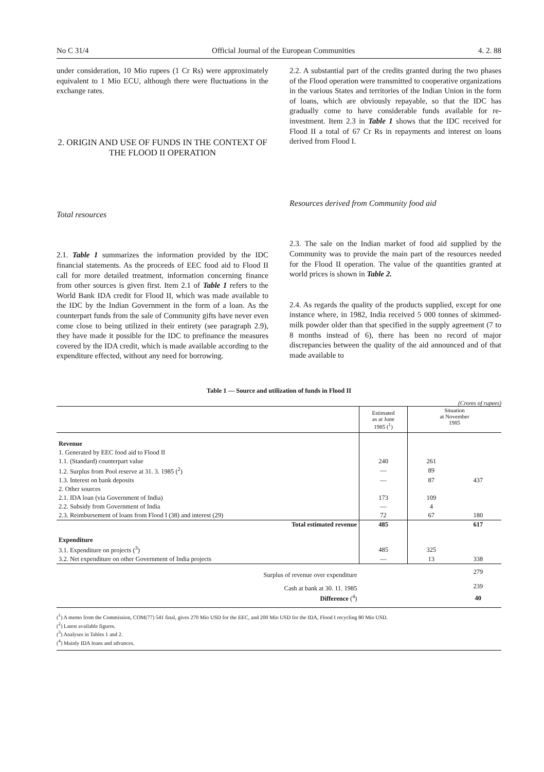No C 31/4 Official Journal of the European Communities 4. 2. 88
under consideration, 10 Mio rupees (1 Cr Rs) were approximately equivalent to 1 Mio ECU, although there were fluctuations in the exchange rates.
2. ORIGIN AND USE OF FUNDS IN THE CONTEXT OF THE FLOOD II OPERATION
Total resources
2.1. Table 1 summarizes the information provided by the IDC financial statements. As the proceeds of EEC food aid to Flood II call for more detailed treatment, information concerning finance from other sources is given first. Item 2.1 of Table 1 refers to the World Bank IDA credit for Flood II, which was made available to the IDC by the Indian Government in the form of a loan. As the counterpart funds from the sale of Community gifts have never even come close to being utilized in their entirety (see paragraph 2.9), they have made it possible for the IDC to prefinance the measures covered by the IDA credit, which is made available according to the expenditure effected, without any need for borrowing.
2.2. A substantial part of the credits granted during the two phases of the Flood operation were transmitted to cooperative organizations in the various States and territories of the Indian Union in the form of loans, which are obviously repayable, so that the IDC has gradually come to have considerable funds available for re-investment. Item 2.3 in Table 1 shows that the IDC received for Flood II a total of 67 Cr Rs in repayments and interest on loans derived from Flood I.
Resources derived from Community food aid
2.3. The sale on the Indian market of food aid supplied by the Community was to provide the main part of the resources needed for the Flood II operation. The value of the quantities granted at world prices is shown in Table 2.
2.4. As regards the quality of the products supplied, except for one instance where, in 1982, India received 5 000 tonnes of skimmed-milk powder older than that specified in the supply agreement (7 to 8 months instead of 6), there has been no record of major discrepancies between the quality of the aid announced and of that made available to
Table 1 — Source and utilization of funds in Flood II
(Crores of rupees)
| | Estimated as at June 1985 (<sup>1</sup>) | Situation at November 1985 | |
| --- | --- | --- | --- |
| Revenue | | | |
| 1. Generated by EEC food aid to Flood II | | | |
| 1.1. (Standard) counterpart value | 240 | 261 | |
| 1.2. Surplus from Pool reserve at 31. 3. 1985 (<sup>2</sup>) | — | 89 | |
| 1.3. Interest on bank deposits | — | 87 | 437 |
| 2. Other sources | | | |
| 2.1. IDA loan (via Government of India) | 173 | 109 | |
| 2.2. Subsidy from Government of India | — | 4 | |
| 2.3. Reimbursement of loans from Flood I (38) and interest (29) | 72 | 67 | 180 |
| Total estimated revenue | 485 | | 617 |
| Expenditure | | | |
| 3.1. Expenditure on projects (<sup>3</sup>) | 485 | 325 | |
| 3.2. Net expenditure on other Government of India projects | — | 13 | 338 |
| Surplus of revenue over expenditure | | | 279 |
| Cash at bank at 30. 11. 1985 | | | 239 |
| Difference (<sup>4</sup>) | | | 40 |
(<sup>1</sup>) A memo from the Commission, COM(77) 541 final, gives 270 Mio USD for the EEC, and 200 Mio USD for the IDA, Flood I recycling 80 Mio USD.
(<sup>2</sup>) Latest available figures.
(<sup>3</sup>) Analyses in Tables 1 and 2.
(<sup>4</sup>) Mainly IDA loans and advances.